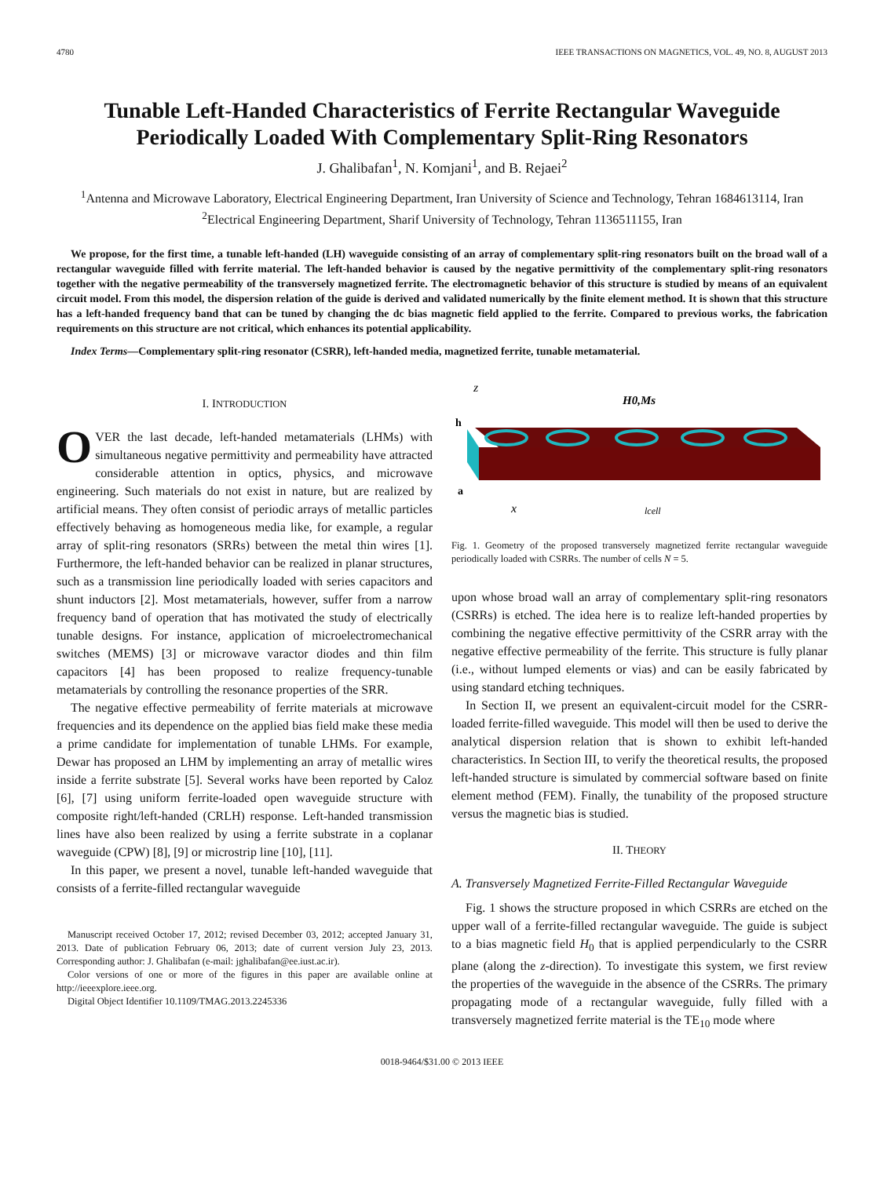4780 IEEE TRANSACTIONS ON MAGNETICS, VOL. 49, NO. 8, AUGUST 2013
Tunable Left-Handed Characteristics of Ferrite Rectangular Waveguide Periodically Loaded With Complementary Split-Ring Resonators
J. Ghalibafan<sup>1</sup>, N. Komjani<sup>1</sup>, and B. Rejaei<sup>2</sup>
<sup>1</sup> Antenna and Microwave Laboratory, Electrical Engineering Department, Iran University of Science and Technology, Tehran 1684613114, Iran
<sup>2</sup> Electrical Engineering Department, Sharif University of Technology, Tehran 1136511155, Iran
We propose, for the first time, a tunable left-handed (LH) waveguide consisting of an array of complementary split-ring resonators built on the broad wall of a rectangular waveguide filled with ferrite material. The left-handed behavior is caused by the negative permittivity of the complementary split-ring resonators together with the negative permeability of the transversely magnetized ferrite. The electromagnetic behavior of this structure is studied by means of an equivalent circuit model. From this model, the dispersion relation of the guide is derived and validated numerically by the finite element method. It is shown that this structure has a left-handed frequency band that can be tuned by changing the dc bias magnetic field applied to the ferrite. Compared to previous works, the fabrication requirements on this structure are not critical, which enhances its potential applicability.
Index Terms—Complementary split-ring resonator (CSRR), left-handed media, magnetized ferrite, tunable metamaterial.
I. INTRODUCTION
OVER the last decade, left-handed metamaterials (LHMs) with simultaneous negative permittivity and permeability have attracted considerable attention in optics, physics, and microwave engineering. Such materials do not exist in nature, but are realized by artificial means. They often consist of periodic arrays of metallic particles effectively behaving as homogeneous media like, for example, a regular array of split-ring resonators (SRRs) between the metal thin wires [1]. Furthermore, the left-handed behavior can be realized in planar structures, such as a transmission line periodically loaded with series capacitors and shunt inductors [2]. Most metamaterials, however, suffer from a narrow frequency band of operation that has motivated the study of electrically tunable designs. For instance, application of microelectromechanical switches (MEMS) [3] or microwave varactor diodes and thin film capacitors [4] has been proposed to realize frequency-tunable metamaterials by controlling the resonance properties of the SRR.
The negative effective permeability of ferrite materials at microwave frequencies and its dependence on the applied bias field make these media a prime candidate for implementation of tunable LHMs. For example, Dewar has proposed an LHM by implementing an array of metallic wires inside a ferrite substrate [5]. Several works have been reported by Caloz [6], [7] using uniform ferrite-loaded open waveguide structure with composite right/left-handed (CRLH) response. Left-handed transmission lines have also been realized by using a ferrite substrate in a coplanar waveguide (CPW) [8], [9] or microstrip line [10], [11].
In this paper, we present a novel, tunable left-handed waveguide that consists of a ferrite-filled rectangular waveguide
Manuscript received October 17, 2012; revised December 03, 2012; accepted January 31, 2013. Date of publication February 06, 2013; date of current version July 23, 2013. Corresponding author: J. Ghalibafan (e-mail: jghalibafan@ee.iust.ac.ir).
Color versions of one or more of the figures in this paper are available online at http://ieeexplore.ieee.org.
Digital Object Identifier 10.1109/TMAG.2013.2245336
z
H0,Ms
h
a
x
lcell
Fig. 1. Geometry of the proposed transversely magnetized ferrite rectangular waveguide periodically loaded with CSRRs. The number of cells N = 5.
upon whose broad wall an array of complementary split-ring resonators (CSRRs) is etched. The idea here is to realize left-handed properties by combining the negative effective permittivity of the CSRR array with the negative effective permeability of the ferrite. This structure is fully planar (i.e., without lumped elements or vias) and can be easily fabricated by using standard etching techniques.
In Section II, we present an equivalent-circuit model for the CSRR-loaded ferrite-filled waveguide. This model will then be used to derive the analytical dispersion relation that is shown to exhibit left-handed characteristics. In Section III, to verify the theoretical results, the proposed left-handed structure is simulated by commercial software based on finite element method (FEM). Finally, the tunability of the proposed structure versus the magnetic bias is studied.
II. THEORY
A. Transversely Magnetized Ferrite-Filled Rectangular Waveguide
Fig. 1 shows the structure proposed in which CSRRs are etched on the upper wall of a ferrite-filled rectangular waveguide. The guide is subject to a bias magnetic field H<sub>0</sub> that is applied perpendicularly to the CSRR plane (along the z-direction). To investigate this system, we first review the properties of the waveguide in the absence of the CSRRs. The primary propagating mode of a rectangular waveguide, fully filled with a transversely magnetized ferrite material is the TE<sub>10</sub> mode where
0018-9464/$31.00 © 2013 IEEE